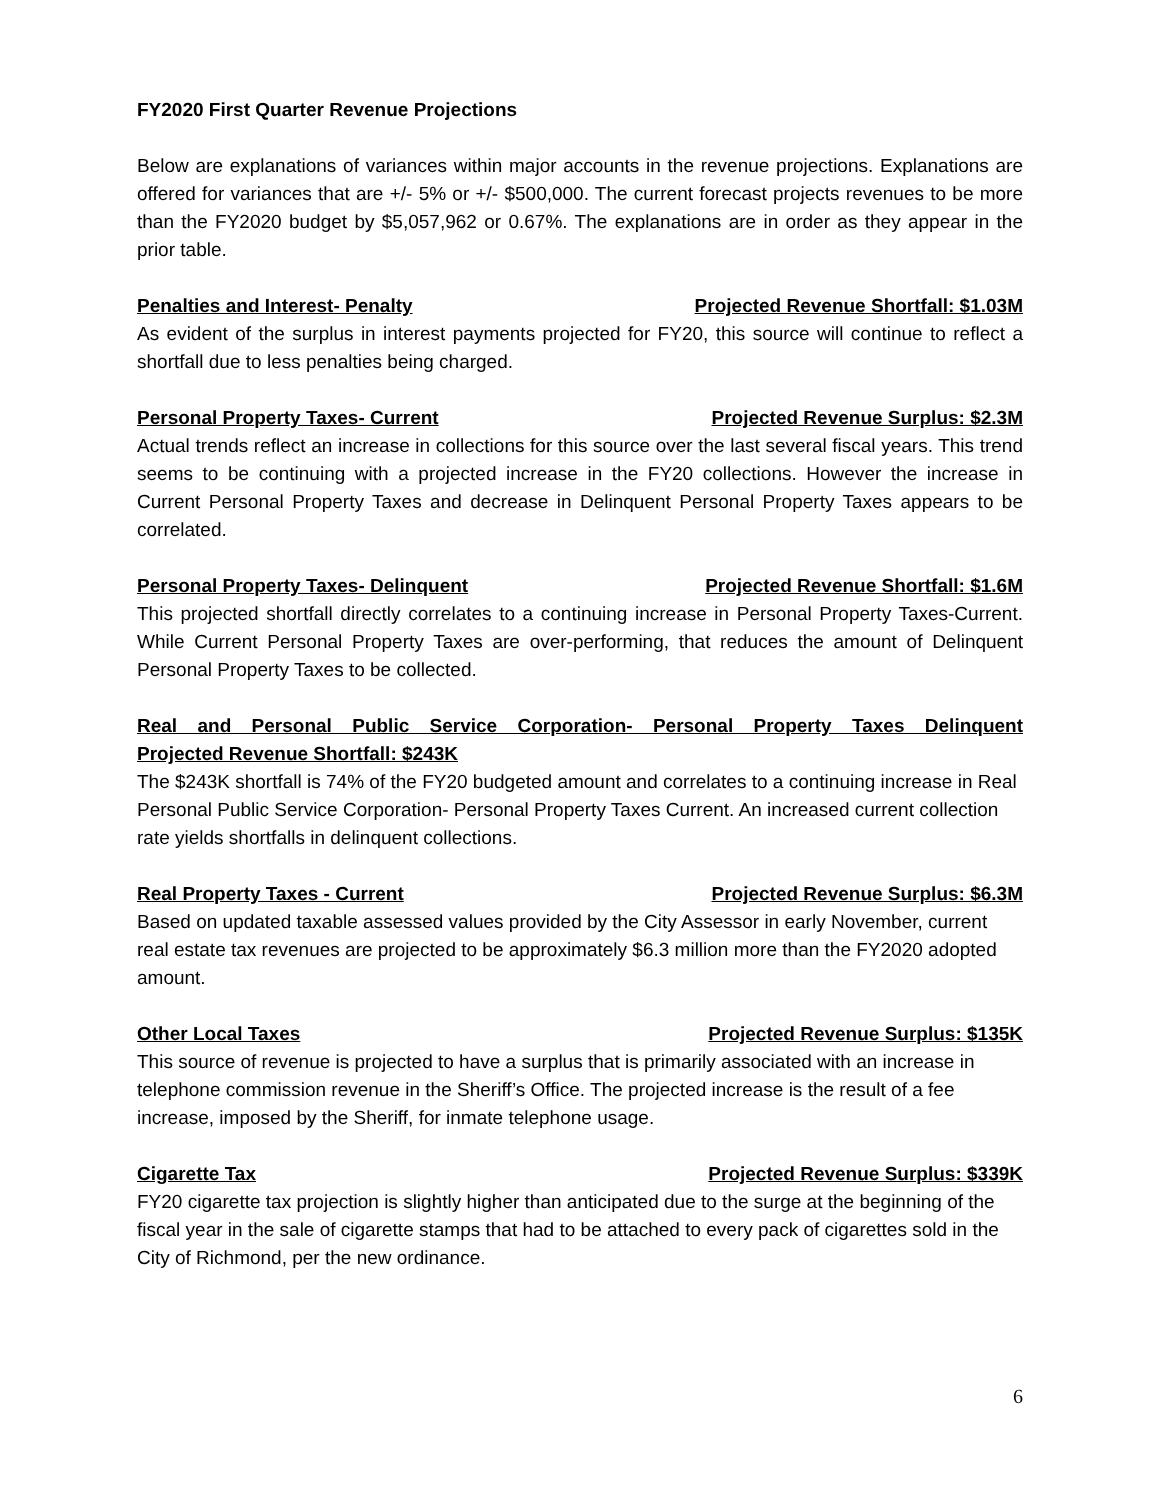FY2020 First Quarter Revenue Projections
Below are explanations of variances within major accounts in the revenue projections. Explanations are offered for variances that are +/- 5% or +/- $500,000. The current forecast projects revenues to be more than the FY2020 budget by $5,057,962 or 0.67%. The explanations are in order as they appear in the prior table.
Penalties and Interest- Penalty Projected Revenue Shortfall: $1.03M
As evident of the surplus in interest payments projected for FY20, this source will continue to reflect a shortfall due to less penalties being charged.
Personal Property Taxes- Current Projected Revenue Surplus: $2.3M
Actual trends reflect an increase in collections for this source over the last several fiscal years. This trend seems to be continuing with a projected increase in the FY20 collections. However the increase in Current Personal Property Taxes and decrease in Delinquent Personal Property Taxes appears to be correlated.
Personal Property Taxes- Delinquent Projected Revenue Shortfall: $1.6M
This projected shortfall directly correlates to a continuing increase in Personal Property Taxes-Current. While Current Personal Property Taxes are over-performing, that reduces the amount of Delinquent Personal Property Taxes to be collected.
Real and Personal Public Service Corporation- Personal Property Taxes Delinquent
Projected Revenue Shortfall: $243K
The $243K shortfall is 74% of the FY20 budgeted amount and correlates to a continuing increase in Real Personal Public Service Corporation- Personal Property Taxes Current. An increased current collection rate yields shortfalls in delinquent collections.
Real Property Taxes - Current Projected Revenue Surplus: $6.3M
Based on updated taxable assessed values provided by the City Assessor in early November, current real estate tax revenues are projected to be approximately $6.3 million more than the FY2020 adopted amount.
Other Local Taxes Projected Revenue Surplus: $135K
This source of revenue is projected to have a surplus that is primarily associated with an increase in telephone commission revenue in the Sheriff’s Office. The projected increase is the result of a fee increase, imposed by the Sheriff, for inmate telephone usage.
Cigarette Tax Projected Revenue Surplus: $339K
FY20 cigarette tax projection is slightly higher than anticipated due to the surge at the beginning of the fiscal year in the sale of cigarette stamps that had to be attached to every pack of cigarettes sold in the City of Richmond, per the new ordinance.
6